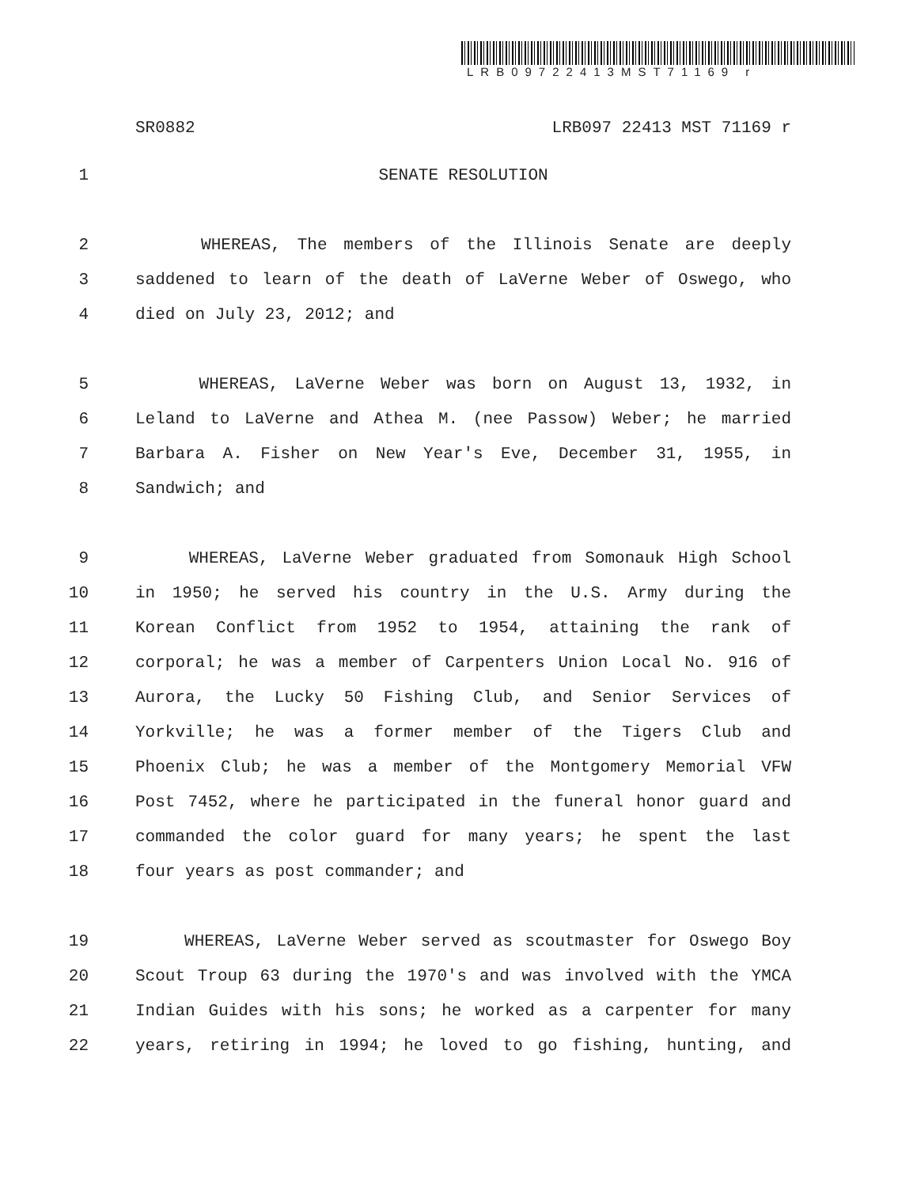LRB09722413MST71169 r
SR0882 LRB097 22413 MST 71169 r
1 SENATE RESOLUTION
2 WHEREAS, The members of the Illinois Senate are deeply
3 saddened to learn of the death of LaVerne Weber of Oswego, who
4 died on July 23, 2012; and
5 WHEREAS, LaVerne Weber was born on August 13, 1932, in
6 Leland to LaVerne and Athea M. (nee Passow) Weber; he married
7 Barbara A. Fisher on New Year's Eve, December 31, 1955, in
8 Sandwich; and
9 WHEREAS, LaVerne Weber graduated from Somonauk High School
10 in 1950; he served his country in the U.S. Army during the
11 Korean Conflict from 1952 to 1954, attaining the rank of
12 corporal; he was a member of Carpenters Union Local No. 916 of
13 Aurora, the Lucky 50 Fishing Club, and Senior Services of
14 Yorkville; he was a former member of the Tigers Club and
15 Phoenix Club; he was a member of the Montgomery Memorial VFW
16 Post 7452, where he participated in the funeral honor guard and
17 commanded the color guard for many years; he spent the last
18 four years as post commander; and
19 WHEREAS, LaVerne Weber served as scoutmaster for Oswego Boy
20 Scout Troup 63 during the 1970's and was involved with the YMCA
21 Indian Guides with his sons; he worked as a carpenter for many
22 years, retiring in 1994; he loved to go fishing, hunting, and